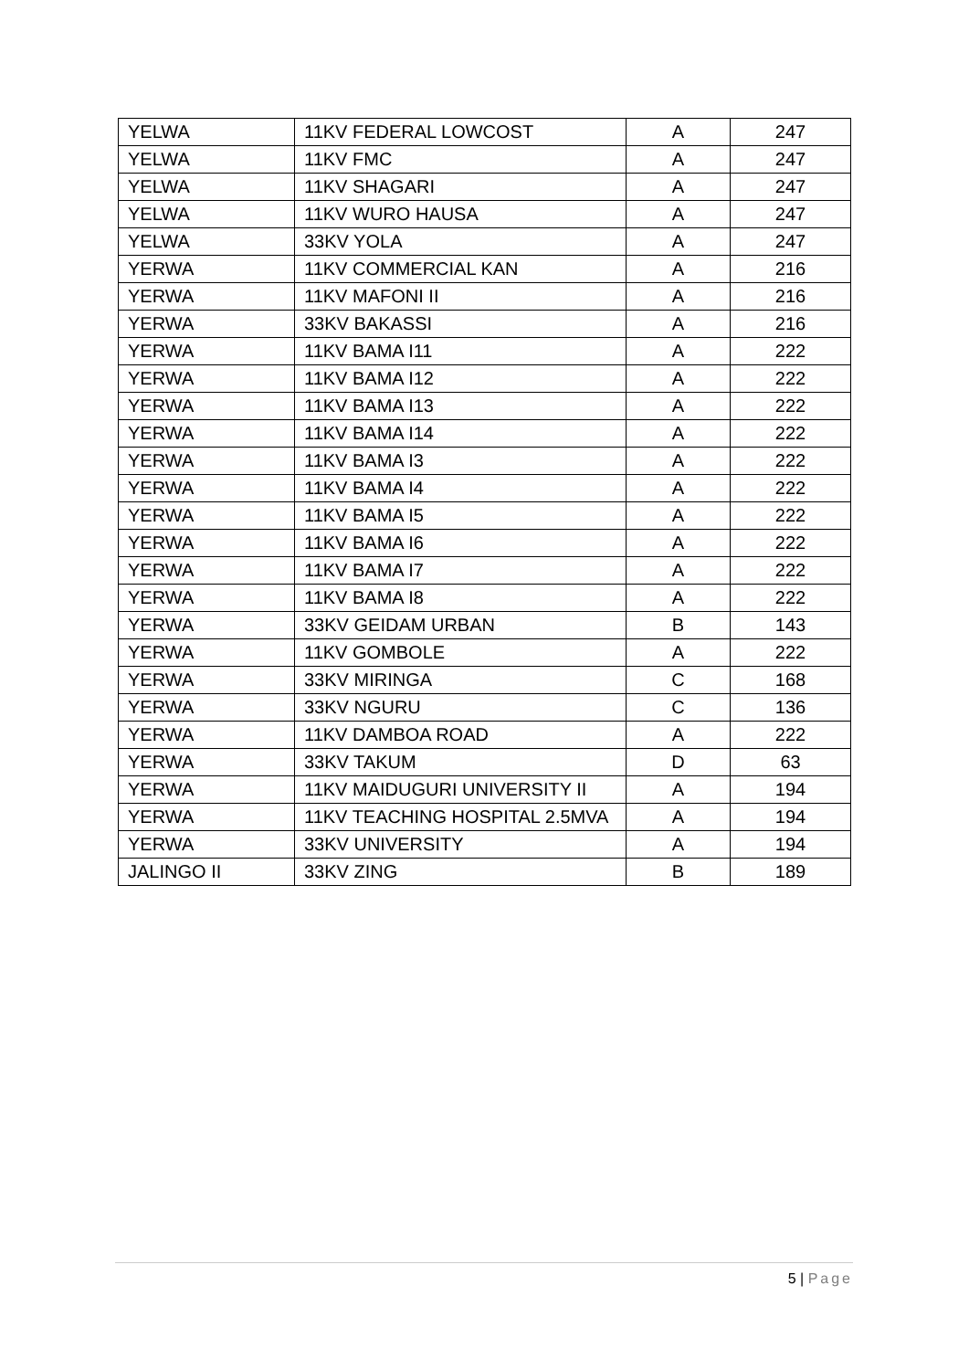| YELWA | 11KV FEDERAL LOWCOST | A | 247 |
| YELWA | 11KV FMC | A | 247 |
| YELWA | 11KV SHAGARI | A | 247 |
| YELWA | 11KV WURO HAUSA | A | 247 |
| YELWA | 33KV YOLA | A | 247 |
| YERWA | 11KV COMMERCIAL KAN | A | 216 |
| YERWA | 11KV MAFONI II | A | 216 |
| YERWA | 33KV BAKASSI | A | 216 |
| YERWA | 11KV BAMA I11 | A | 222 |
| YERWA | 11KV BAMA I12 | A | 222 |
| YERWA | 11KV BAMA I13 | A | 222 |
| YERWA | 11KV BAMA I14 | A | 222 |
| YERWA | 11KV BAMA I3 | A | 222 |
| YERWA | 11KV BAMA I4 | A | 222 |
| YERWA | 11KV BAMA I5 | A | 222 |
| YERWA | 11KV BAMA I6 | A | 222 |
| YERWA | 11KV BAMA I7 | A | 222 |
| YERWA | 11KV BAMA I8 | A | 222 |
| YERWA | 33KV GEIDAM URBAN | B | 143 |
| YERWA | 11KV GOMBOLE | A | 222 |
| YERWA | 33KV MIRINGA | C | 168 |
| YERWA | 33KV NGURU | C | 136 |
| YERWA | 11KV DAMBOA ROAD | A | 222 |
| YERWA | 33KV TAKUM | D | 63 |
| YERWA | 11KV MAIDUGURI UNIVERSITY II | A | 194 |
| YERWA | 11KV TEACHING HOSPITAL 2.5MVA | A | 194 |
| YERWA | 33KV UNIVERSITY | A | 194 |
| JALINGO II | 33KV ZING | B | 189 |
5 | Page